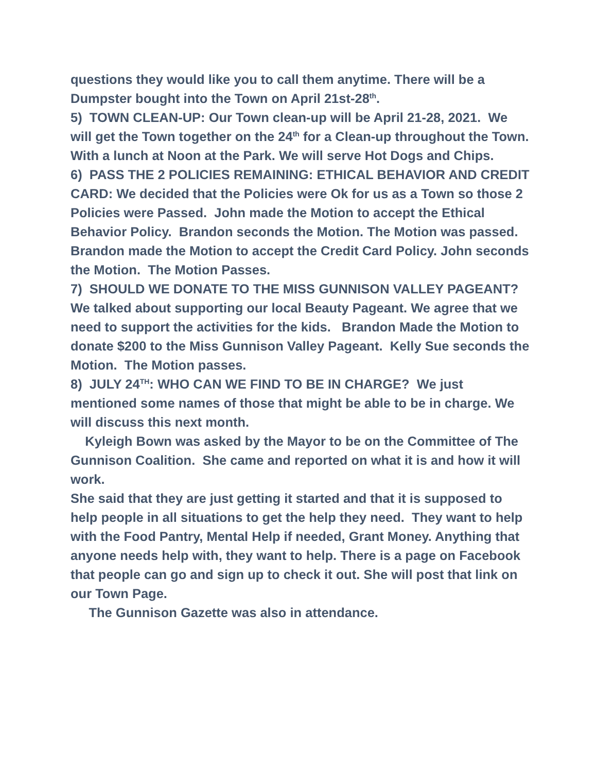questions they would like you to call them anytime. There will be a Dumpster bought into the Town on April 21st-28<sup>th</sup>.
5) TOWN CLEAN-UP: Our Town clean-up will be April 21-28, 2021. We will get the Town together on the 24<sup>th</sup> for a Clean-up throughout the Town. With a lunch at Noon at the Park. We will serve Hot Dogs and Chips.
6) PASS THE 2 POLICIES REMAINING: ETHICAL BEHAVIOR AND CREDIT CARD: We decided that the Policies were Ok for us as a Town so those 2 Policies were Passed. John made the Motion to accept the Ethical Behavior Policy. Brandon seconds the Motion. The Motion was passed.
Brandon made the Motion to accept the Credit Card Policy. John seconds the Motion. The Motion Passes.
7) SHOULD WE DONATE TO THE MISS GUNNISON VALLEY PAGEANT? We talked about supporting our local Beauty Pageant. We agree that we need to support the activities for the kids. Brandon Made the Motion to donate $200 to the Miss Gunnison Valley Pageant. Kelly Sue seconds the Motion. The Motion passes.
8) JULY 24<sup>TH</sup>: WHO CAN WE FIND TO BE IN CHARGE? We just mentioned some names of those that might be able to be in charge. We will discuss this next month.
Kyleigh Bown was asked by the Mayor to be on the Committee of The Gunnison Coalition. She came and reported on what it is and how it will work.
She said that they are just getting it started and that it is supposed to help people in all situations to get the help they need. They want to help with the Food Pantry, Mental Help if needed, Grant Money. Anything that anyone needs help with, they want to help. There is a page on Facebook that people can go and sign up to check it out. She will post that link on our Town Page.
The Gunnison Gazette was also in attendance.